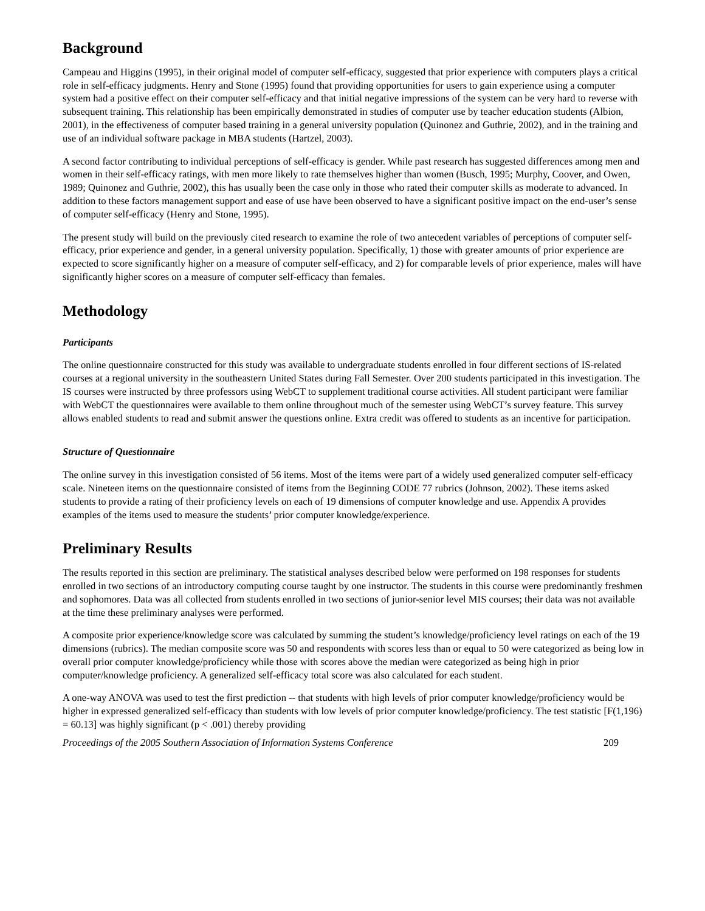Background
Campeau and Higgins (1995), in their original model of computer self-efficacy, suggested that prior experience with computers plays a critical role in self-efficacy judgments. Henry and Stone (1995) found that providing opportunities for users to gain experience using a computer system had a positive effect on their computer self-efficacy and that initial negative impressions of the system can be very hard to reverse with subsequent training. This relationship has been empirically demonstrated in studies of computer use by teacher education students (Albion, 2001), in the effectiveness of computer based training in a general university population (Quinonez and Guthrie, 2002), and in the training and use of an individual software package in MBA students (Hartzel, 2003).
A second factor contributing to individual perceptions of self-efficacy is gender. While past research has suggested differences among men and women in their self-efficacy ratings, with men more likely to rate themselves higher than women (Busch, 1995; Murphy, Coover, and Owen, 1989; Quinonez and Guthrie, 2002), this has usually been the case only in those who rated their computer skills as moderate to advanced. In addition to these factors management support and ease of use have been observed to have a significant positive impact on the end-user’s sense of computer self-efficacy (Henry and Stone, 1995).
The present study will build on the previously cited research to examine the role of two antecedent variables of perceptions of computer self-efficacy, prior experience and gender, in a general university population. Specifically, 1) those with greater amounts of prior experience are expected to score significantly higher on a measure of computer self-efficacy, and 2) for comparable levels of prior experience, males will have significantly higher scores on a measure of computer self-efficacy than females.
Methodology
Participants
The online questionnaire constructed for this study was available to undergraduate students enrolled in four different sections of IS-related courses at a regional university in the southeastern United States during Fall Semester. Over 200 students participated in this investigation. The IS courses were instructed by three professors using WebCT to supplement traditional course activities. All student participant were familiar with WebCT the questionnaires were available to them online throughout much of the semester using WebCT’s survey feature. This survey allows enabled students to read and submit answer the questions online. Extra credit was offered to students as an incentive for participation.
Structure of Questionnaire
The online survey in this investigation consisted of 56 items. Most of the items were part of a widely used generalized computer self-efficacy scale. Nineteen items on the questionnaire consisted of items from the Beginning CODE 77 rubrics (Johnson, 2002). These items asked students to provide a rating of their proficiency levels on each of 19 dimensions of computer knowledge and use. Appendix A provides examples of the items used to measure the students’ prior computer knowledge/experience.
Preliminary Results
The results reported in this section are preliminary. The statistical analyses described below were performed on 198 responses for students enrolled in two sections of an introductory computing course taught by one instructor. The students in this course were predominantly freshmen and sophomores. Data was all collected from students enrolled in two sections of junior-senior level MIS courses; their data was not available at the time these preliminary analyses were performed.
A composite prior experience/knowledge score was calculated by summing the student’s knowledge/proficiency level ratings on each of the 19 dimensions (rubrics). The median composite score was 50 and respondents with scores less than or equal to 50 were categorized as being low in overall prior computer knowledge/proficiency while those with scores above the median were categorized as being high in prior computer/knowledge proficiency. A generalized self-efficacy total score was also calculated for each student.
A one-way ANOVA was used to test the first prediction -- that students with high levels of prior computer knowledge/proficiency would be higher in expressed generalized self-efficacy than students with low levels of prior computer knowledge/proficiency. The test statistic [F(1,196) = 60.13] was highly significant (p < .001) thereby providing
Proceedings of the 2005 Southern Association of Information Systems Conference 209